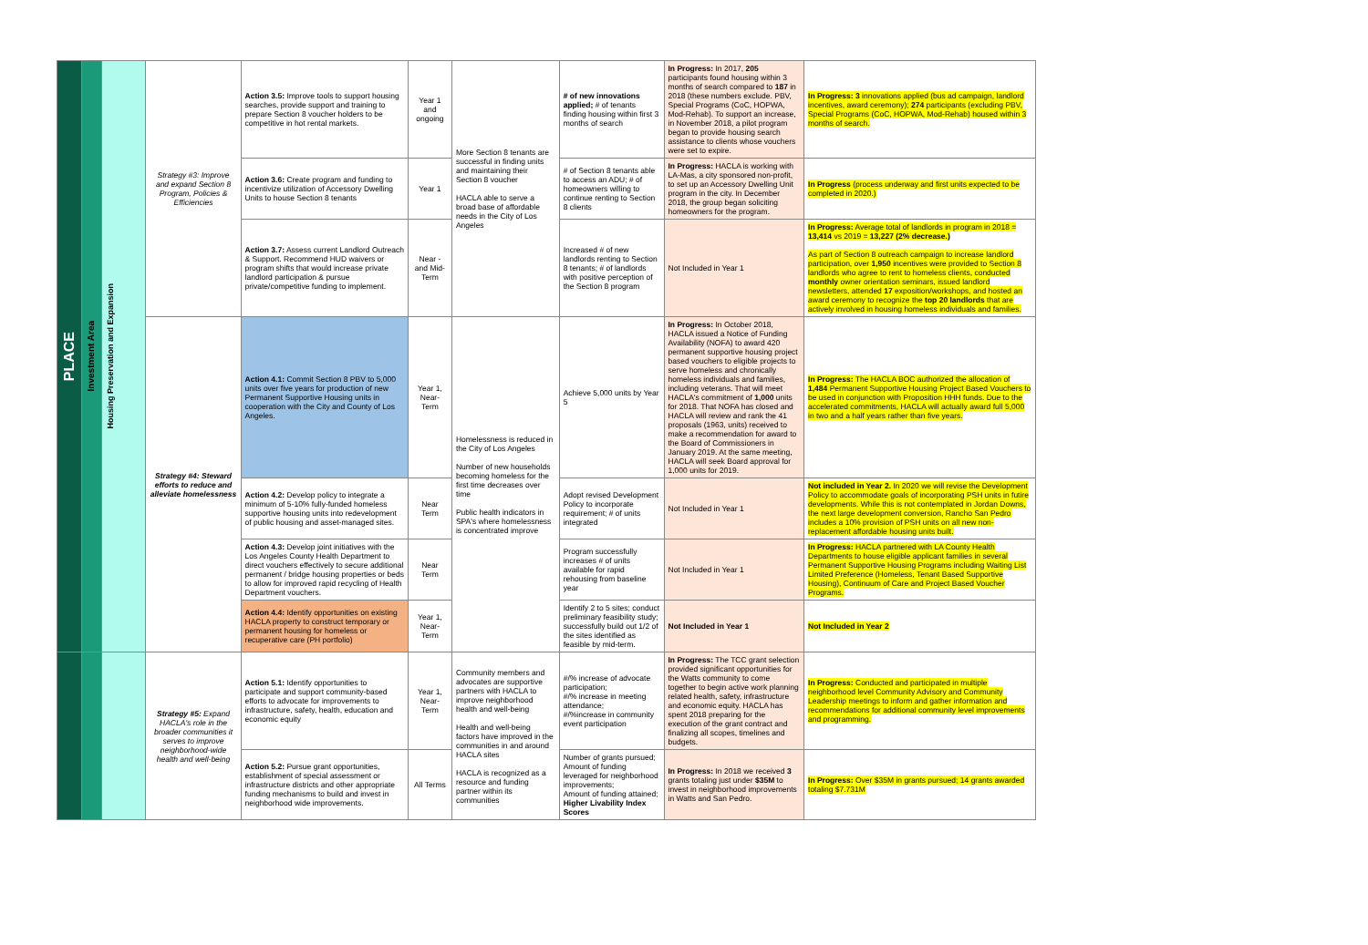| PLACE | Investment Area | Housing Preservation and Expansion | Strategy #3: Improve and expand Section 8 Program, Policies & Efficiencies | Action 3.5: Improve tools to support housing searches, provide support and training to prepare Section 8 voucher holders to be competitive in hot rental markets. | Year 1 and ongoing | More Section 8 tenants are successful in finding units and maintaining their Section 8 voucher HACLA able to serve a broad base of affordable needs in the City of Los Angeles | # of new innovations applied; # of tenants finding housing within first 3 months of search | In Progress: In 2017, 205 participants found housing within 3 months of search compared to 187 in 2018 (these numbers exclude. PBV, Special Programs (CoC, HOPWA, Mod-Rehab). To support an increase, in November 2018, a pilot program began to provide housing search assistance to clients whose vouchers were set to expire. | In Progress: 3 innovations applied (bus ad campaign, landlord incentives, award ceremony); 274 participants (excluding PBV, Special Programs (CoC, HOPWA, Mod-Rehab) housed within 3 months of search. |
| | | | | Action 3.6: Create program and funding to incentivize utilization of Accessory Dwelling Units to house Section 8 tenants | Year 1 | | # of Section 8 tenants able to access an ADU; # of homeowners willing to continue renting to Section 8 clients | In Progress: HACLA is working with LA-Mas, a city sponsored non-profit, to set up an Accessory Dwelling Unit program in the city. In December 2018, the group began soliciting homeowners for the program. | In Progress (process underway and first units expected to be completed in 2020.) |
| | | | | Action 3.7: Assess current Landlord Outreach & Support. Recommend HUD waivers or program shifts that would increase private landlord participation & pursue private/competitive funding to implement. | Near - and Mid-Term | | Increased # of new landlords renting to Section 8 tenants; # of landlords with positive perception of the Section 8 program | Not Included in Year 1 | In Progress: Average total of landlords in program in 2018 = 13,414 vs 2019 = 13,227 (2% decrease.) As part of Section 8 outreach campaign to increase landlord participation, over 1,950 incentives were provided to Section 8 landlords who agree to rent to homeless clients, conducted monthly owner orientation seminars, issued landlord newsletters, attended 17 exposition/workshops, and hosted an award ceremony to recognize the top 20 landlords that are actively involved in housing homeless individuals and families. |
| | | | Strategy #4: Steward efforts to reduce and alleviate homelessness | Action 4.1: Commit Section 8 PBV to 5,000 units over five years for production of new Permanent Supportive Housing units in cooperation with the City and County of Los Angeles. | Year 1, Near-Term | Homelessness is reduced in the City of Los Angeles Number of new households becoming homeless for the first time decreases over time Public health indicators in SPA's where homelessness is concentrated improve | Achieve 5,000 units by Year 5 | In Progress: In October 2018, HACLA issued a Notice of Funding Availability (NOFA) to award 420 permanent supportive housing project based vouchers to eligible projects to serve homeless and chronically homeless individuals and families, including veterans. That will meet HACLA's commitment of 1,000 units for 2018. That NOFA has closed and HACLA will review and rank the 41 proposals (1963, units) received to make a recommendation for award to the Board of Commissioners in January 2019. At the same meeting, HACLA will seek Board approval for 1,000 units for 2019. | In Progress: The HACLA BOC authorized the allocation of 1,484 Permanent Supportive Housing Project Based Vouchers to be used in conjunction with Proposition HHH funds. Due to the accelerated commitments, HACLA will actually award full 5,000 in two and a half years rather than five years. |
| | | | | Action 4.2: Develop policy to integrate a minimum of 5-10% fully-funded homeless supportive housing units into redevelopment of public housing and asset-managed sites. | Near Term | | Adopt revised Development Policy to incorporate requirement; # of units integrated | Not Included in Year 1 | Not included in Year 2. In 2020 we will revise the Development Policy to accommodate goals of incorporating PSH units in futire developments. While this is not contemplated in Jordan Downs, the next large development conversion, Rancho San Pedro includes a 10% provision of PSH units on all new non-replacement affordable housing units built. |
| | | | | Action 4.3: Develop joint initiatives with the Los Angeles County Health Department to direct vouchers effectively to secure additional permanent / bridge housing properties or beds to allow for improved rapid recycling of Health Department vouchers. | Near Term | | Program successfully increases # of units available for rapid rehousing from baseline year | Not Included in Year 1 | In Progress: HACLA partnered with LA County Health Departments to house eligible applicant families in several Permanent Supportive Housing Programs including Waiting List Limited Preference (Homeless, Tenant Based Supportive Housing), Continuum of Care and Project Based Voucher Programs. |
| | | | | Action 4.4: Identify opportunities on existing HACLA property to construct temporary or permanent housing for homeless or recuperative care (PH portfolio) | Year 1, Near-Term | | Identify 2 to 5 sites; conduct preliminary feasibility study; successfully build out 1/2 of the sites identified as feasible by mid-term. | Not Included in Year 1 | Not Included in Year 2 |
| | | | Strategy #5: Expand HACLA's role in the broader communities it serves to improve neighborhood-wide health and well-being | Action 5.1: Identify opportunities to participate and support community-based efforts to advocate for improvements to infrastructure, safety, health, education and economic equity | Year 1, Near-Term | Community members and advocates are supportive partners with HACLA to improve neighborhood health and well-being Health and well-being factors have improved in the communities in and around HACLA sites HACLA is recognized as a resource and funding partner within its communities | #/% increase of advocate participation; #/% increase in meeting attendance; #/%increase in community event participation | In Progress: The TCC grant selection provided significant opportunities for the Watts community to come together to begin active work planning related health, safety, infrastructure and economic equity. HACLA has spent 2018 preparing for the execution of the grant contract and finalizing all scopes, timelines and budgets. | In Progress: Conducted and participated in multiple neighborhood level Community Advisory and Community Leadership meetings to inform and gather information and recommendations for additional community level improvements and programming. |
| | | | | Action 5.2: Pursue grant opportunities, establishment of special assessment or infrastructure districts and other appropriate funding mechanisms to build and invest in neighborhood wide improvements. | All Terms | | Number of grants pursued; Amount of funding leveraged for neighborhood improvements; Amount of funding attained; Higher Livability Index Scores | In Progress: In 2018 we received 3 grants totaling just under $35M to invest in neighborhood improvements in Watts and San Pedro. | In Progress: Over $35M in grants pursued; 14 grants awarded totaling $7.731M |